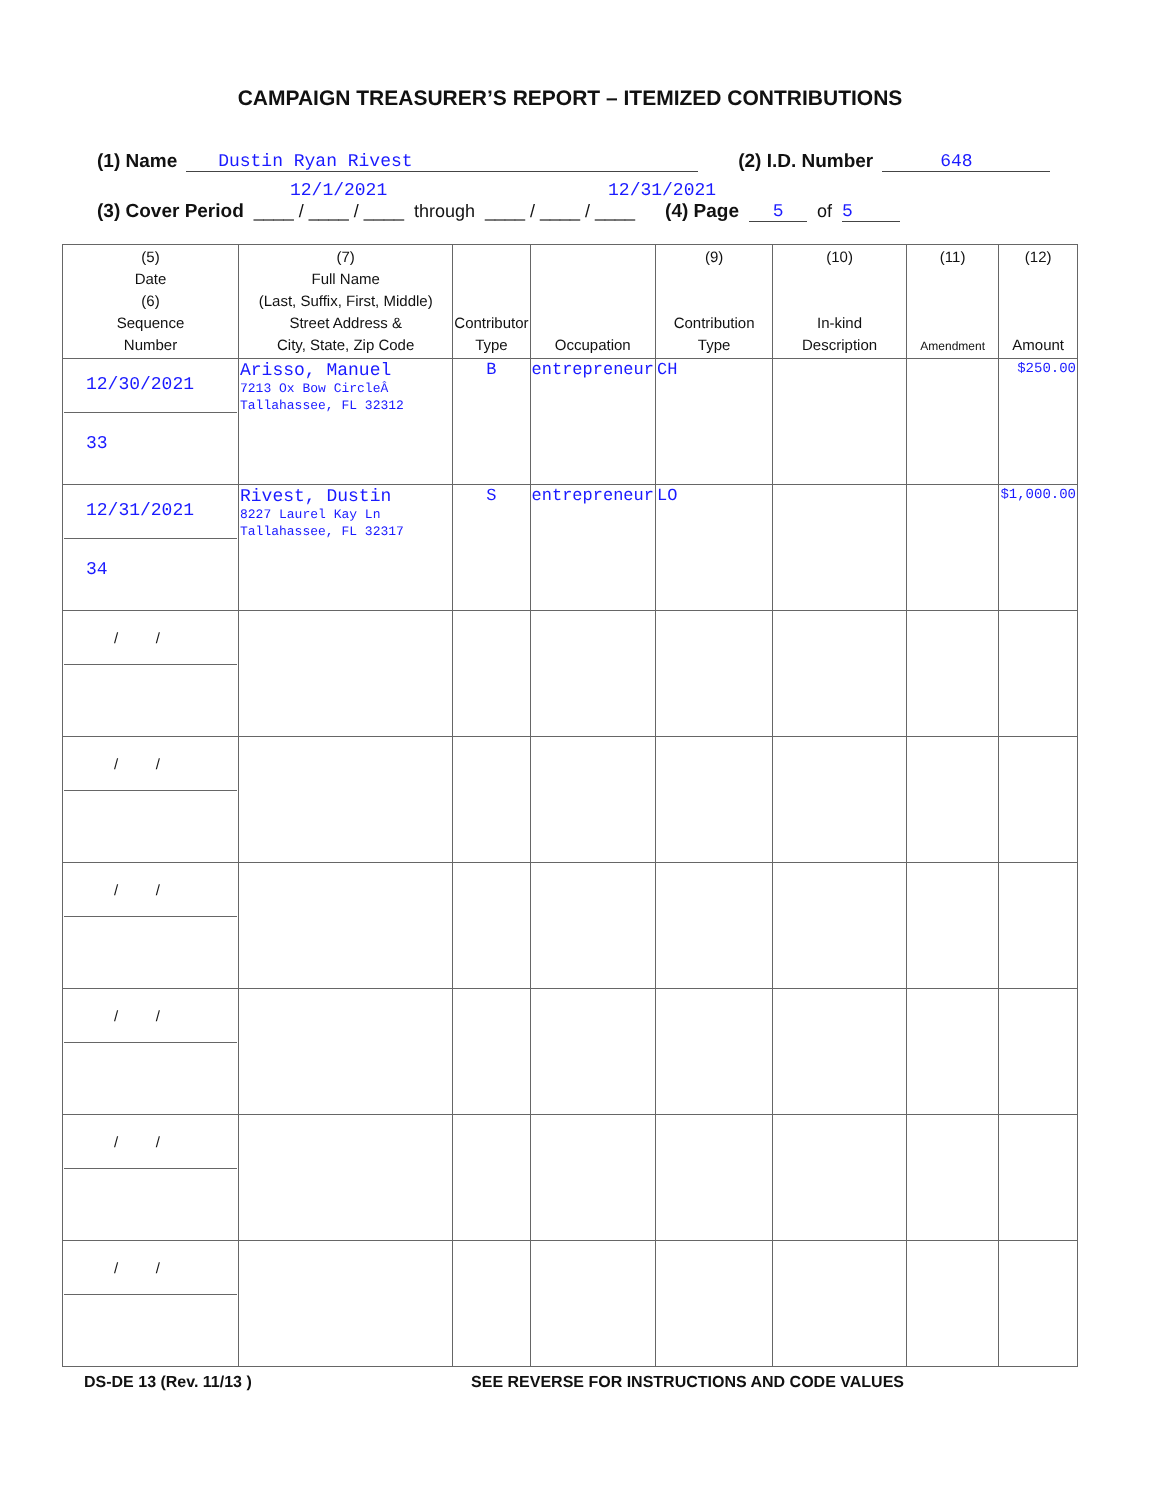CAMPAIGN TREASURER’S REPORT – ITEMIZED CONTRIBUTIONS
(1) Name Dustin Ryan Rivest (2) I.D. Number 648
12/1/2021 12/31/2021
(3) Cover Period ____ / ____ / ____ through ____ / ____ / ____ (4) Page 5 of 5
| (5) Date (6) Sequence Number | (7) Full Name (Last, Suffix, First, Middle) Street Address & City, State, Zip Code | Contributor Type | Occupation | (9) Contribution Type | (10) In-kind Description | (11) Amendment | (12) Amount |
| --- | --- | --- | --- | --- | --- | --- | --- |
| 12/30/2021 33 | Arisso, Manuel 7213 Ox Bow CircleÂ Tallahassee, FL 32312 | B | entrepreneur | CH | | | $250.00 |
| 12/31/2021 34 | Rivest, Dustin 8227 Laurel Kay Ln Tallahassee, FL 32317 | S | entrepreneur | LO | | | $1,000.00 |
| / / | | | | | | | |
| / / | | | | | | | |
| / / | | | | | | | |
| / / | | | | | | | |
| / / | | | | | | | |
| / / | | | | | | | |
DS-DE 13 (Rev. 11/13 ) SEE REVERSE FOR INSTRUCTIONS AND CODE VALUES